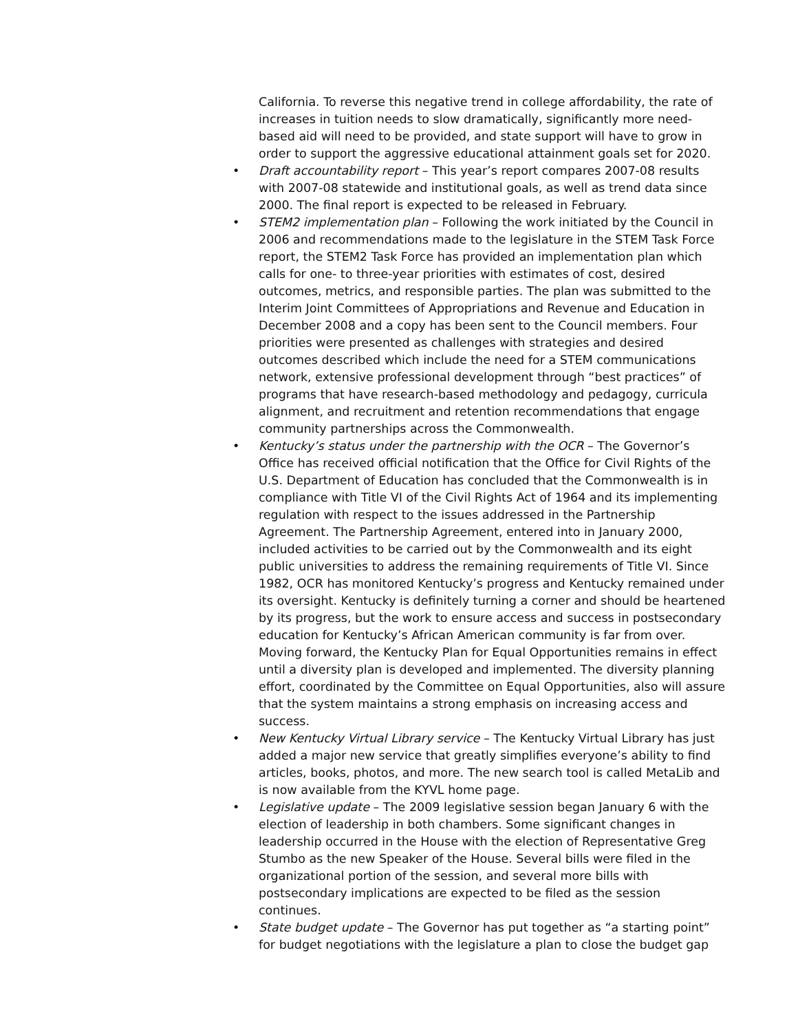California. To reverse this negative trend in college affordability, the rate of increases in tuition needs to slow dramatically, significantly more need-based aid will need to be provided, and state support will have to grow in order to support the aggressive educational attainment goals set for 2020.
• Draft accountability report – This year’s report compares 2007-08 results with 2007-08 statewide and institutional goals, as well as trend data since 2000. The final report is expected to be released in February.
• STEM2 implementation plan – Following the work initiated by the Council in 2006 and recommendations made to the legislature in the STEM Task Force report, the STEM2 Task Force has provided an implementation plan which calls for one- to three-year priorities with estimates of cost, desired outcomes, metrics, and responsible parties. The plan was submitted to the Interim Joint Committees of Appropriations and Revenue and Education in December 2008 and a copy has been sent to the Council members. Four priorities were presented as challenges with strategies and desired outcomes described which include the need for a STEM communications network, extensive professional development through “best practices” of programs that have research-based methodology and pedagogy, curricula alignment, and recruitment and retention recommendations that engage community partnerships across the Commonwealth.
• Kentucky’s status under the partnership with the OCR – The Governor’s Office has received official notification that the Office for Civil Rights of the U.S. Department of Education has concluded that the Commonwealth is in compliance with Title VI of the Civil Rights Act of 1964 and its implementing regulation with respect to the issues addressed in the Partnership Agreement. The Partnership Agreement, entered into in January 2000, included activities to be carried out by the Commonwealth and its eight public universities to address the remaining requirements of Title VI. Since 1982, OCR has monitored Kentucky’s progress and Kentucky remained under its oversight. Kentucky is definitely turning a corner and should be heartened by its progress, but the work to ensure access and success in postsecondary education for Kentucky’s African American community is far from over. Moving forward, the Kentucky Plan for Equal Opportunities remains in effect until a diversity plan is developed and implemented. The diversity planning effort, coordinated by the Committee on Equal Opportunities, also will assure that the system maintains a strong emphasis on increasing access and success.
• New Kentucky Virtual Library service – The Kentucky Virtual Library has just added a major new service that greatly simplifies everyone’s ability to find articles, books, photos, and more. The new search tool is called MetaLib and is now available from the KYVL home page.
• Legislative update – The 2009 legislative session began January 6 with the election of leadership in both chambers. Some significant changes in leadership occurred in the House with the election of Representative Greg Stumbo as the new Speaker of the House. Several bills were filed in the organizational portion of the session, and several more bills with postsecondary implications are expected to be filed as the session continues.
• State budget update – The Governor has put together as “a starting point” for budget negotiations with the legislature a plan to close the budget gap